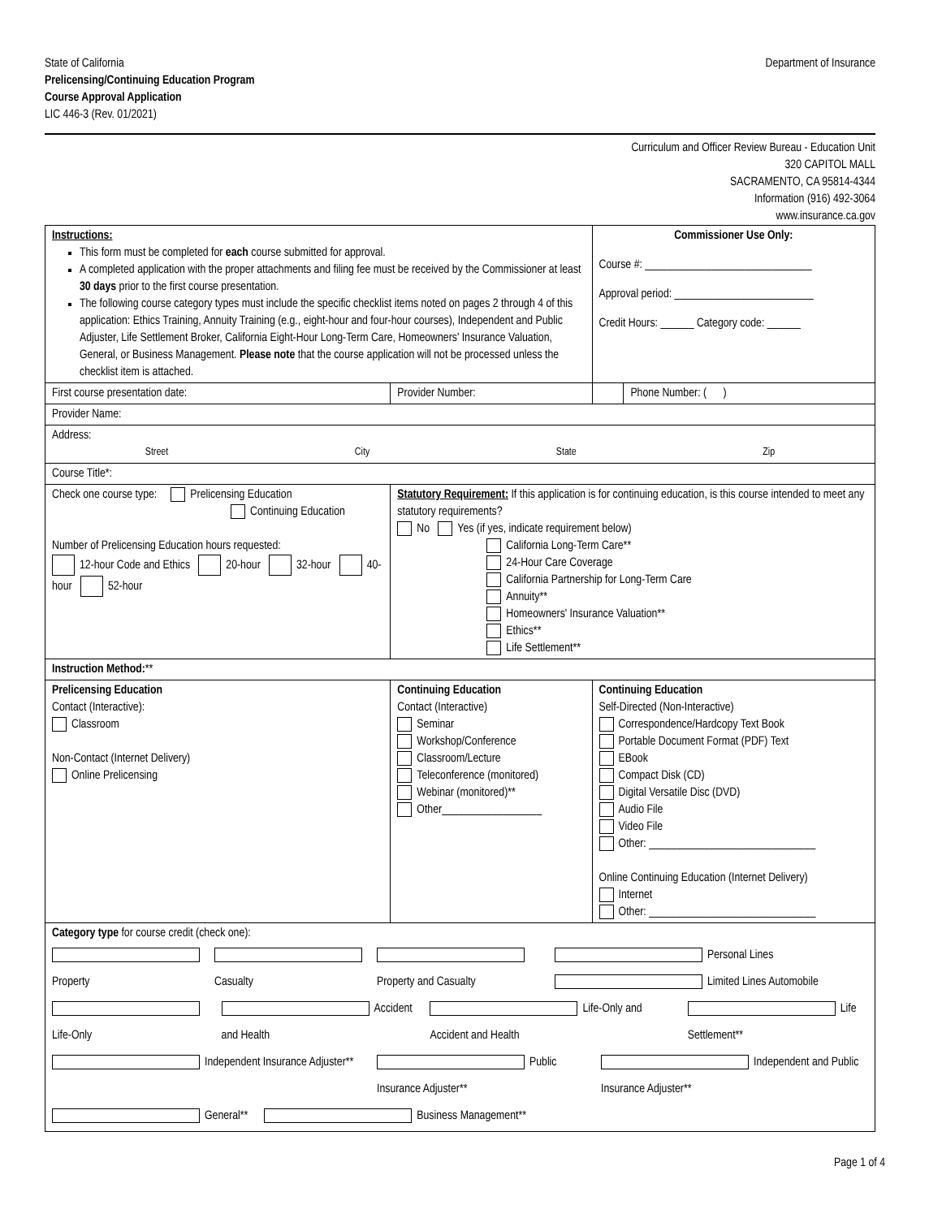State of California
Prelicensing/Continuing Education Program
Course Approval Application
LIC 446-3 (Rev. 01/2021)
Department of Insurance
Curriculum and Officer Review Bureau - Education Unit
320 CAPITOL MALL
SACRAMENTO, CA 95814-4344
Information (916) 492-3064
www.insurance.ca.gov
| Instructions: This form must be completed for each course submitted for approval. A completed application with the proper attachments and filing fee must be received by the Commissioner at least 30 days prior to the first course presentation. The following course category types must include the specific checklist items noted on pages 2 through 4 of this application: Ethics Training, Annuity Training (e.g., eight-hour and four-hour courses), Independent and Public Adjuster, Life Settlement Broker, California Eight-Hour Long-Term Care, Homeowners' Insurance Valuation, General, or Business Management. Please note that the course application will not be processed unless the checklist item is attached. | | | Commissioner Use Only: Course #: ______________________________ Approval period: _________________________ Credit Hours: ______ Category code: ______ | |
| First course presentation date: | | Provider Number: | | Phone Number: ( ) |
| Provider Name: | | | | |
| Address: Street City State Zip | | | | |
| Course Title*: | | | | |
| Check one course type: Prelicensing Education Continuing Education Number of Prelicensing Education hours requested: 12-hour Code and Ethics 20-hour 32-hour 40-hour 52-hour | | Statutory Requirement: If this application is for continuing education, is this course intended to meet any statutory requirements? No Yes (if yes, indicate requirement below) California Long-Term Care** 24-Hour Care Coverage California Partnership for Long-Term Care Annuity** Homeowners' Insurance Valuation** Ethics** Life Settlement** | | |
| Instruction Method: ** | | | | |
| Prelicensing Education Contact (Interactive): Classroom Non-Contact (Internet Delivery) Online Prelicensing | Continuing Education Contact (Interactive) Seminar Workshop/Conference Classroom/Lecture Teleconference (monitored) Webinar (monitored)** Other__________________ | | Continuing Education Self-Directed (Non-Interactive) Correspondence/Hardcopy Text Book Portable Document Format (PDF) Text EBook Compact Disk (CD) Digital Versatile Disc (DVD) Audio File Video File Other: ______________________________ Online Continuing Education (Internet Delivery) Internet Other: ______________________________ | |
| Category type for course credit (check one): Property Casualty Property and Casualty Personal Lines Limited Lines Automobile Life-Only Accident and Health Life-Only and Accident and Health Life Settlement** Independent Insurance Adjuster** Public Insurance Adjuster** Independent and Public Insurance Adjuster** General** Business Management** | | | | |
Page 1 of 4